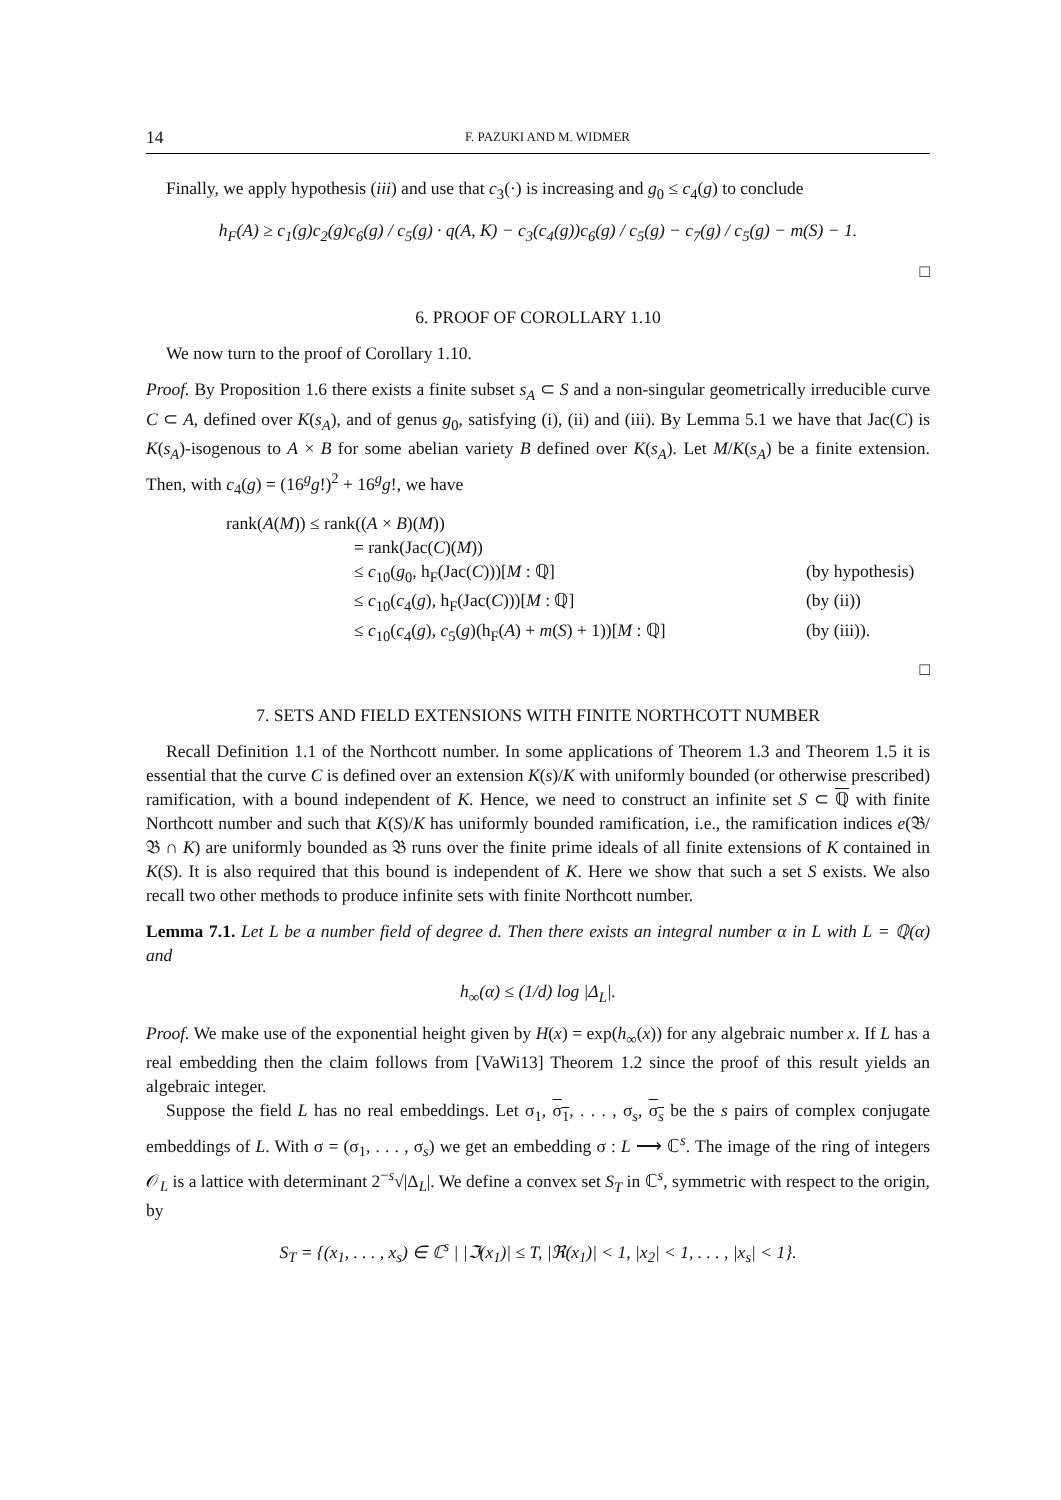14 F. PAZUKI AND M. WIDMER
Finally, we apply hypothesis (iii) and use that c<sub>3</sub>(·) is increasing and g<sub>0</sub> ≤ c<sub>4</sub>(g) to conclude
h<sub>F</sub>(A) ≥ c<sub>1</sub>(g)c<sub>2</sub>(g)c<sub>6</sub>(g) / c<sub>5</sub>(g) · q(A, K) − c<sub>3</sub>(c<sub>4</sub>(g))c<sub>6</sub>(g) / c<sub>5</sub>(g) − c<sub>7</sub>(g) / c<sub>5</sub>(g) − m(S) − 1.
□
6. PROOF OF COROLLARY 1.10
We now turn to the proof of Corollary 1.10.
Proof. By Proposition 1.6 there exists a finite subset s<sub>A</sub> ⊂ S and a non-singular geometrically irreducible curve C ⊂ A, defined over K(s<sub>A</sub>), and of genus g<sub>0</sub>, satisfying (i), (ii) and (iii). By Lemma 5.1 we have that Jac(C) is K(s<sub>A</sub>)-isogenous to A × B for some abelian variety B defined over K(s<sub>A</sub>). Let M/K(s<sub>A</sub>) be a finite extension. Then, with c<sub>4</sub>(g) = (16<sup>g</sup>g!)<sup>2</sup> + 16<sup>g</sup>g!, we have
rank(A(M)) ≤ rank((A × B)(M))
= rank(Jac(C)(M))
≤ c<sub>10</sub>(g<sub>0</sub>, h<sub>F</sub>(Jac(C)))[M : ℚ] (by hypothesis)
≤ c<sub>10</sub>(c<sub>4</sub>(g), h<sub>F</sub>(Jac(C)))[M : ℚ] (by (ii))
≤ c<sub>10</sub>(c<sub>4</sub>(g), c<sub>5</sub>(g)(h<sub>F</sub>(A) + m(S) + 1))[M : ℚ] (by (iii)).
□
7. SETS AND FIELD EXTENSIONS WITH FINITE NORTHCOTT NUMBER
Recall Definition 1.1 of the Northcott number. In some applications of Theorem 1.3 and Theorem 1.5 it is essential that the curve C is defined over an extension K(s)/K with uniformly bounded (or otherwise prescribed) ramification, with a bound independent of K. Hence, we need to construct an infinite set S ⊂ ℚ with finite Northcott number and such that K(S)/K has uniformly bounded ramification, i.e., the ramification indices e(𝔅/𝔅 ∩ K) are uniformly bounded as 𝔅 runs over the finite prime ideals of all finite extensions of K contained in K(S). It is also required that this bound is independent of K. Here we show that such a set S exists. We also recall two other methods to produce infinite sets with finite Northcott number.
Lemma 7.1. Let L be a number field of degree d. Then there exists an integral number α in L with L = ℚ(α) and
h<sub>∞</sub>(α) ≤ (1/d) log |Δ<sub>L</sub>|.
Proof. We make use of the exponential height given by H(x) = exp(h<sub>∞</sub>(x)) for any algebraic number x. If L has a real embedding then the claim follows from [VaWi13] Theorem 1.2 since the proof of this result yields an algebraic integer.
Suppose the field L has no real embeddings. Let σ<sub>1</sub>, σ<sub>1</sub>, . . . , σ<sub>s</sub>, σ<sub>s</sub> be the s pairs of complex conjugate embeddings of L. With σ = (σ<sub>1</sub>, . . . , σ<sub>s</sub>) we get an embedding σ : L ⟶ ℂ<sup>s</sup>. The image of the ring of integers 𝒪<sub>L</sub> is a lattice with determinant 2<sup>−s</sup>√|Δ<sub>L</sub>|. We define a convex set S<sub>T</sub> in ℂ<sup>s</sup>, symmetric with respect to the origin, by
S<sub>T</sub> = {(x<sub>1</sub>, . . . , x<sub>s</sub>) ∈ ℂ<sup>s</sup> | |ℑ(x<sub>1</sub>)| ≤ T, |ℜ(x<sub>1</sub>)| < 1, |x<sub>2</sub>| < 1, . . . , |x<sub>s</sub>| < 1}.